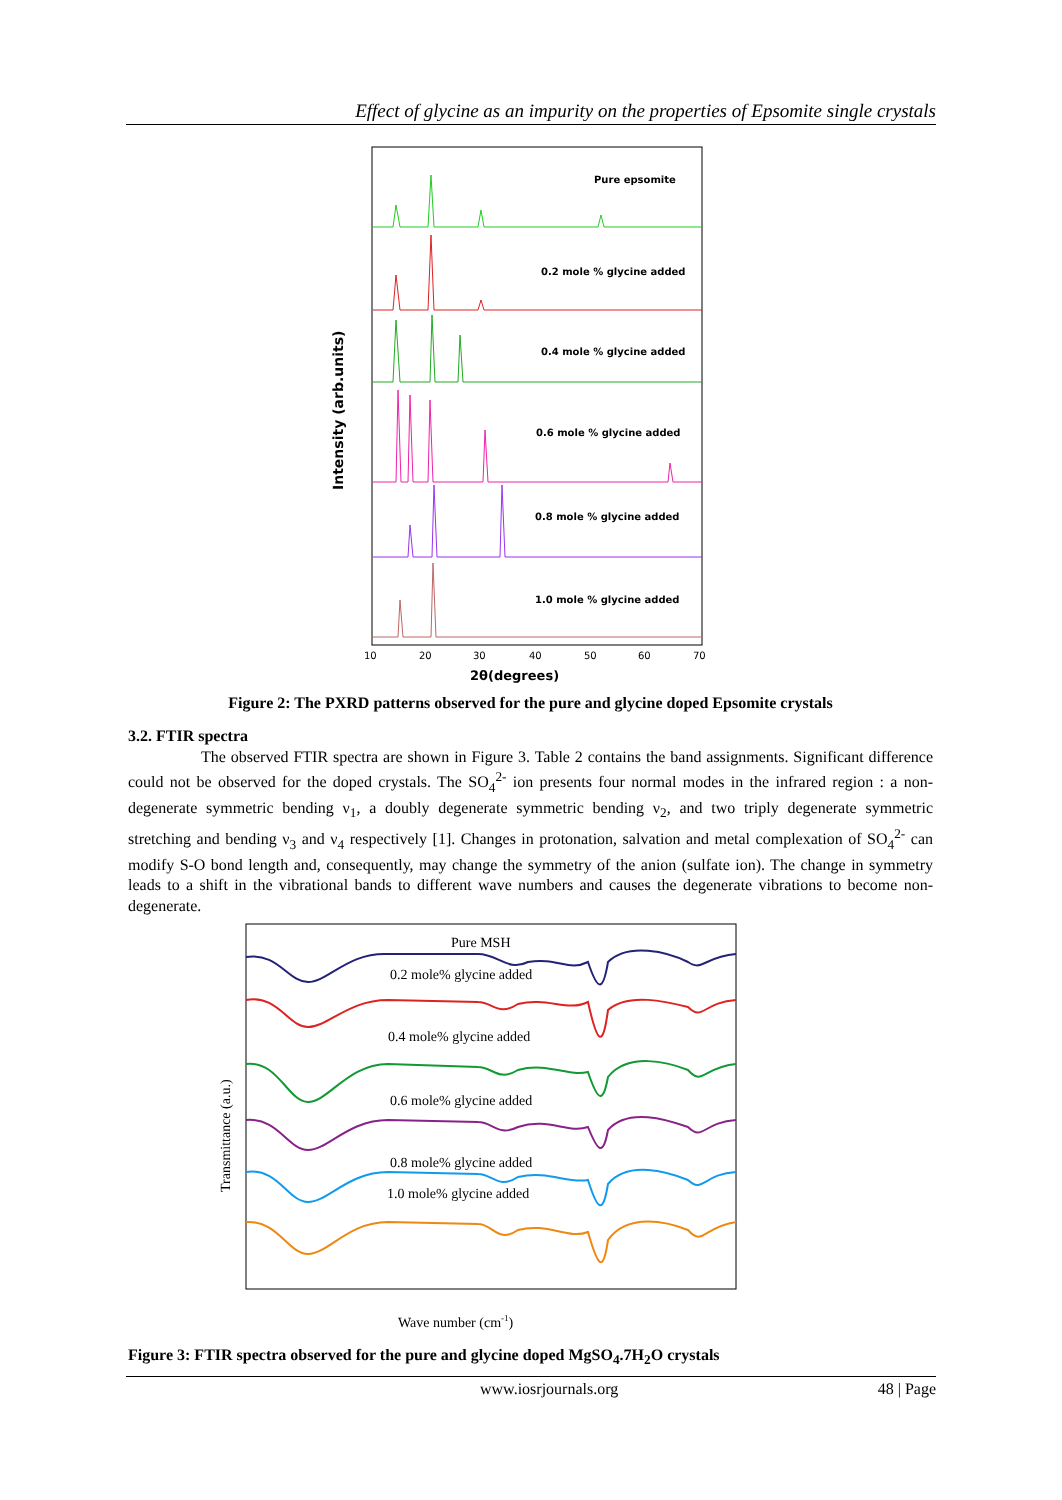Effect of glycine as an impurity on the properties of Epsomite single crystals
Intensity (arb.units)
Pure epsomite
0.2 mole % glycine added
0.4 mole % glycine added
0.6 mole % glycine added
0.8 mole % glycine added
1.0 mole % glycine added
10
20
30
40
50
60
70
2θ(degrees)
Figure 2: The PXRD patterns observed for the pure and glycine doped Epsomite crystals
3.2. FTIR spectra
The observed FTIR spectra are shown in Figure 3. Table 2 contains the band assignments. Significant difference could not be observed for the doped crystals. The SO<sub>4</sub><sup>2-</sup> ion presents four normal modes in the infrared region : a non-degenerate symmetric bending ν<sub>1</sub>, a doubly degenerate symmetric bending ν<sub>2</sub>, and two triply degenerate symmetric stretching and bending ν<sub>3</sub> and ν<sub>4</sub> respectively [1]. Changes in protonation, salvation and metal complexation of SO<sub>4</sub><sup>2-</sup> can modify S-O bond length and, consequently, may change the symmetry of the anion (sulfate ion). The change in symmetry leads to a shift in the vibrational bands to different wave numbers and causes the degenerate vibrations to become non-degenerate.
Transmittance (a.u.)
Pure MSH
0.2 mole% glycine added
0.4 mole% glycine added
0.6 mole% glycine added
0.8 mole% glycine added
1.0 mole% glycine added
Wave number (cm-1)
Figure 3: FTIR spectra observed for the pure and glycine doped MgSO<sub>4</sub>.7H<sub>2</sub>O crystals
www.iosrjournals.org 48 | Page